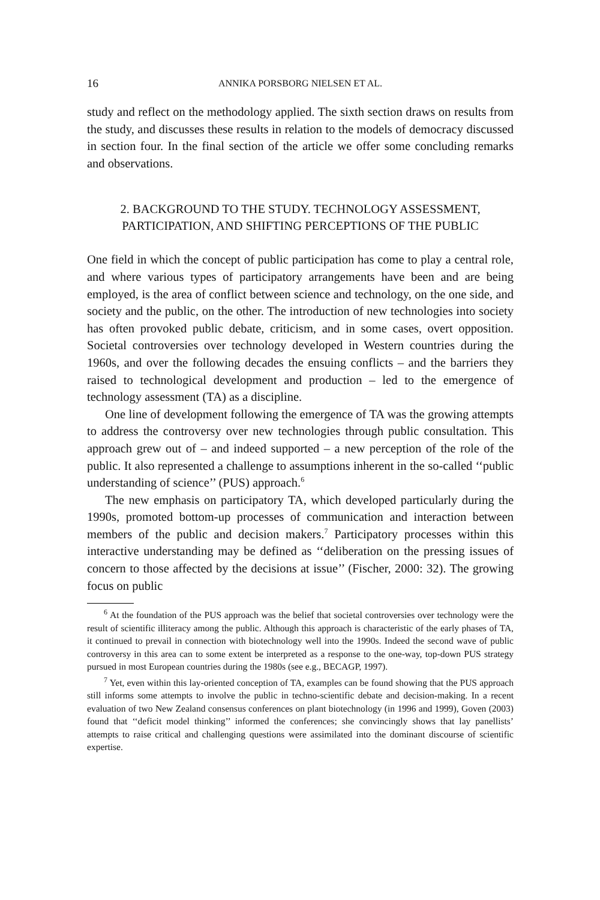16 ANNIKA PORSBORG NIELSEN ET AL.
study and reflect on the methodology applied. The sixth section draws on results from the study, and discusses these results in relation to the models of democracy discussed in section four. In the final section of the article we offer some concluding remarks and observations.
2. BACKGROUND TO THE STUDY. TECHNOLOGY ASSESSMENT, PARTICIPATION, AND SHIFTING PERCEPTIONS OF THE PUBLIC
One field in which the concept of public participation has come to play a central role, and where various types of participatory arrangements have been and are being employed, is the area of conflict between science and technology, on the one side, and society and the public, on the other. The introduction of new technologies into society has often provoked public debate, criticism, and in some cases, overt opposition. Societal controversies over technology developed in Western countries during the 1960s, and over the following decades the ensuing conflicts – and the barriers they raised to technological development and production – led to the emergence of technology assessment (TA) as a discipline.
One line of development following the emergence of TA was the growing attempts to address the controversy over new technologies through public consultation. This approach grew out of – and indeed supported – a new perception of the role of the public. It also represented a challenge to assumptions inherent in the so-called ‘‘public understanding of science’’ (PUS) approach.<sup>6</sup>
The new emphasis on participatory TA, which developed particularly during the 1990s, promoted bottom-up processes of communication and interaction between members of the public and decision makers.<sup>7</sup> Participatory processes within this interactive understanding may be defined as ‘‘deliberation on the pressing issues of concern to those affected by the decisions at issue’’ (Fischer, 2000: 32). The growing focus on public
<sup>6</sup> At the foundation of the PUS approach was the belief that societal controversies over technology were the result of scientific illiteracy among the public. Although this approach is characteristic of the early phases of TA, it continued to prevail in connection with biotechnology well into the 1990s. Indeed the second wave of public controversy in this area can to some extent be interpreted as a response to the one-way, top-down PUS strategy pursued in most European countries during the 1980s (see e.g., BECAGP, 1997).
<sup>7</sup> Yet, even within this lay-oriented conception of TA, examples can be found showing that the PUS approach still informs some attempts to involve the public in techno-scientific debate and decision-making. In a recent evaluation of two New Zealand consensus conferences on plant biotechnology (in 1996 and 1999), Goven (2003) found that ‘‘deficit model thinking’’ informed the conferences; she convincingly shows that lay panellists’ attempts to raise critical and challenging questions were assimilated into the dominant discourse of scientific expertise.